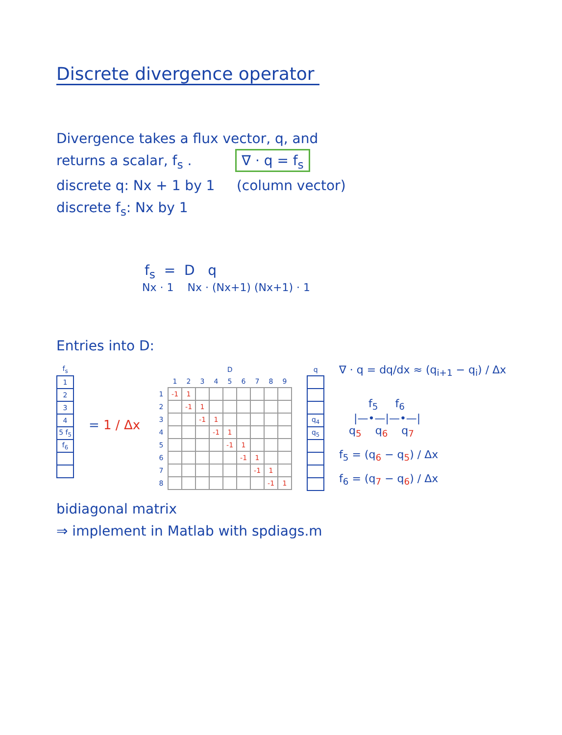Discrete divergence operator
Divergence takes a flux vector, q, and
returns a scalar, f<sub>s</sub> . ∇ · q = f<sub>s</sub>
discrete q: Nx + 1 by 1 (column vector)
discrete f<sub>s</sub>: Nx by 1
f<sub>s</sub> = D q
Nx · 1 Nx · (Nx+1) (Nx+1) · 1
Entries into D:
| f<sub>s</sub> |
| --- |
| 1 |
| 2 |
| 3 |
| 4 |
| 5 f<sub>5</sub> |
| f<sub>6</sub> |
= 1 / Δx
| | D | | | | | | | | |
| --- | --- | --- | --- | --- | --- | --- | --- | --- | --- |
| | 1 | 2 | 3 | 4 | 5 | 6 | 7 | 8 | 9 |
| 1 | -1 | 1 | | | | | | | |
| 2 | | -1 | 1 | | | | | | |
| 3 | | | -1 | 1 | | | | | |
| 4 | | | | -1 | 1 | | | | |
| 5 | | | | | -1 | 1 | | | |
| 6 | | | | | | -1 | 1 | | |
| 7 | | | | | | | -1 | 1 | |
| 8 | | | | | | | | -1 | 1 |
| q |
| --- |
| q<sub>4</sub> |
| q<sub>5</sub> |
∇ · q = dq/dx ≈ (q<sub>i+1</sub> − q<sub>i</sub>) / Δx
f<sub>5</sub> f<sub>6</sub>
|—•—|—•—|
q<sub>5</sub> q<sub>6</sub> q<sub>7</sub>
f<sub>5</sub> = (q<sub>6</sub> − q<sub>5</sub>) / Δx
f<sub>6</sub> = (q<sub>7</sub> − q<sub>6</sub>) / Δx
bidiagonal matrix
⇒ implement in Matlab with spdiags.m